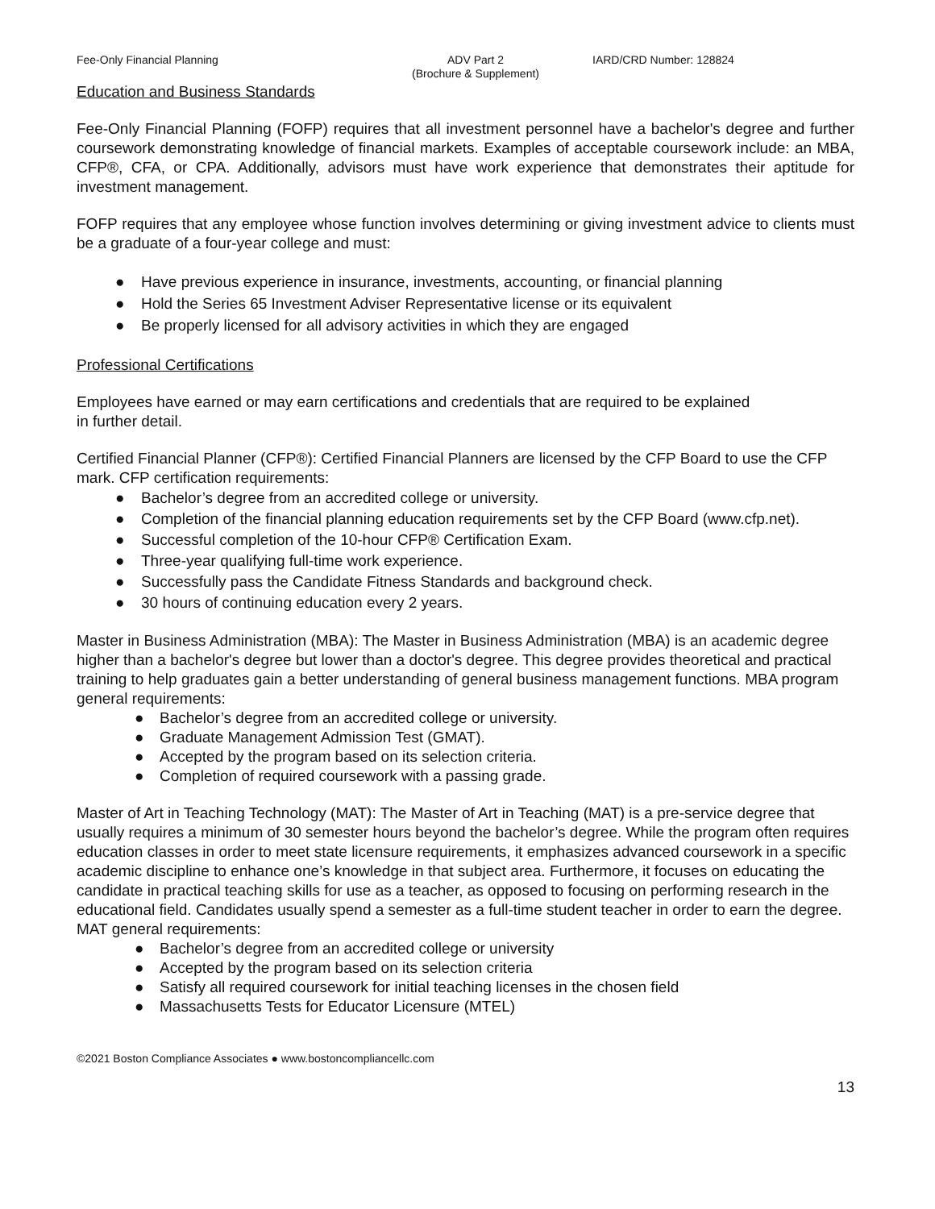Fee-Only Financial Planning ADV Part 2
(Brochure & Supplement)
IARD/CRD Number: 128824
Education and Business Standards
Fee-Only Financial Planning (FOFP) requires that all investment personnel have a bachelor's degree and further coursework demonstrating knowledge of financial markets. Examples of acceptable coursework include: an MBA, CFP®, CFA, or CPA. Additionally, advisors must have work experience that demonstrates their aptitude for investment management.
FOFP requires that any employee whose function involves determining or giving investment advice to clients must be a graduate of a four-year college and must:
● Have previous experience in insurance, investments, accounting, or financial planning
● Hold the Series 65 Investment Adviser Representative license or its equivalent
● Be properly licensed for all advisory activities in which they are engaged
Professional Certifications
Employees have earned or may earn certifications and credentials that are required to be explained
in further detail.
Certified Financial Planner (CFP®): Certified Financial Planners are licensed by the CFP Board to use the CFP mark. CFP certification requirements:
● Bachelor’s degree from an accredited college or university.
● Completion of the financial planning education requirements set by the CFP Board (www.cfp.net).
● Successful completion of the 10-hour CFP® Certification Exam.
● Three-year qualifying full-time work experience.
● Successfully pass the Candidate Fitness Standards and background check.
● 30 hours of continuing education every 2 years.
Master in Business Administration (MBA): The Master in Business Administration (MBA) is an academic degree higher than a bachelor's degree but lower than a doctor's degree. This degree provides theoretical and practical training to help graduates gain a better understanding of general business management functions. MBA program general requirements:
● Bachelor’s degree from an accredited college or university.
● Graduate Management Admission Test (GMAT).
● Accepted by the program based on its selection criteria.
● Completion of required coursework with a passing grade.
Master of Art in Teaching Technology (MAT): The Master of Art in Teaching (MAT) is a pre-service degree that usually requires a minimum of 30 semester hours beyond the bachelor’s degree. While the program often requires education classes in order to meet state licensure requirements, it emphasizes advanced coursework in a specific academic discipline to enhance one’s knowledge in that subject area. Furthermore, it focuses on educating the candidate in practical teaching skills for use as a teacher, as opposed to focusing on performing research in the educational field. Candidates usually spend a semester as a full-time student teacher in order to earn the degree. MAT general requirements:
● Bachelor’s degree from an accredited college or university
● Accepted by the program based on its selection criteria
● Satisfy all required coursework for initial teaching licenses in the chosen field
● Massachusetts Tests for Educator Licensure (MTEL)
©2021 Boston Compliance Associates ● www.bostoncompliancellc.com
13